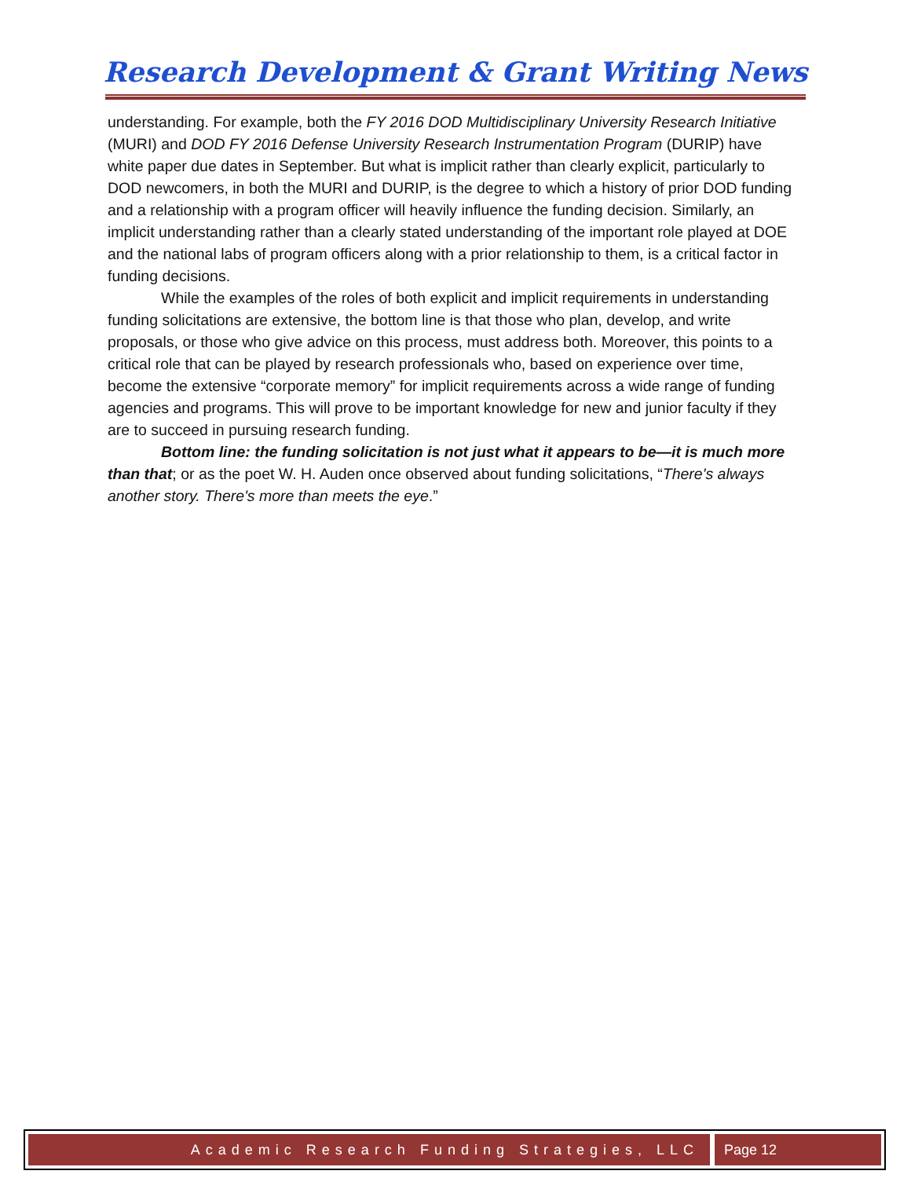Research Development & Grant Writing News
understanding. For example, both the FY 2016 DOD Multidisciplinary University Research Initiative (MURI) and DOD FY 2016 Defense University Research Instrumentation Program (DURIP) have white paper due dates in September. But what is implicit rather than clearly explicit, particularly to DOD newcomers, in both the MURI and DURIP, is the degree to which a history of prior DOD funding and a relationship with a program officer will heavily influence the funding decision. Similarly, an implicit understanding rather than a clearly stated understanding of the important role played at DOE and the national labs of program officers along with a prior relationship to them, is a critical factor in funding decisions.
While the examples of the roles of both explicit and implicit requirements in understanding funding solicitations are extensive, the bottom line is that those who plan, develop, and write proposals, or those who give advice on this process, must address both. Moreover, this points to a critical role that can be played by research professionals who, based on experience over time, become the extensive “corporate memory” for implicit requirements across a wide range of funding agencies and programs. This will prove to be important knowledge for new and junior faculty if they are to succeed in pursuing research funding.
Bottom line: the funding solicitation is not just what it appears to be—it is much more than that; or as the poet W. H. Auden once observed about funding solicitations, “There's always another story. There's more than meets the eye.”
Academic Research Funding Strategies, LLC
Page 12